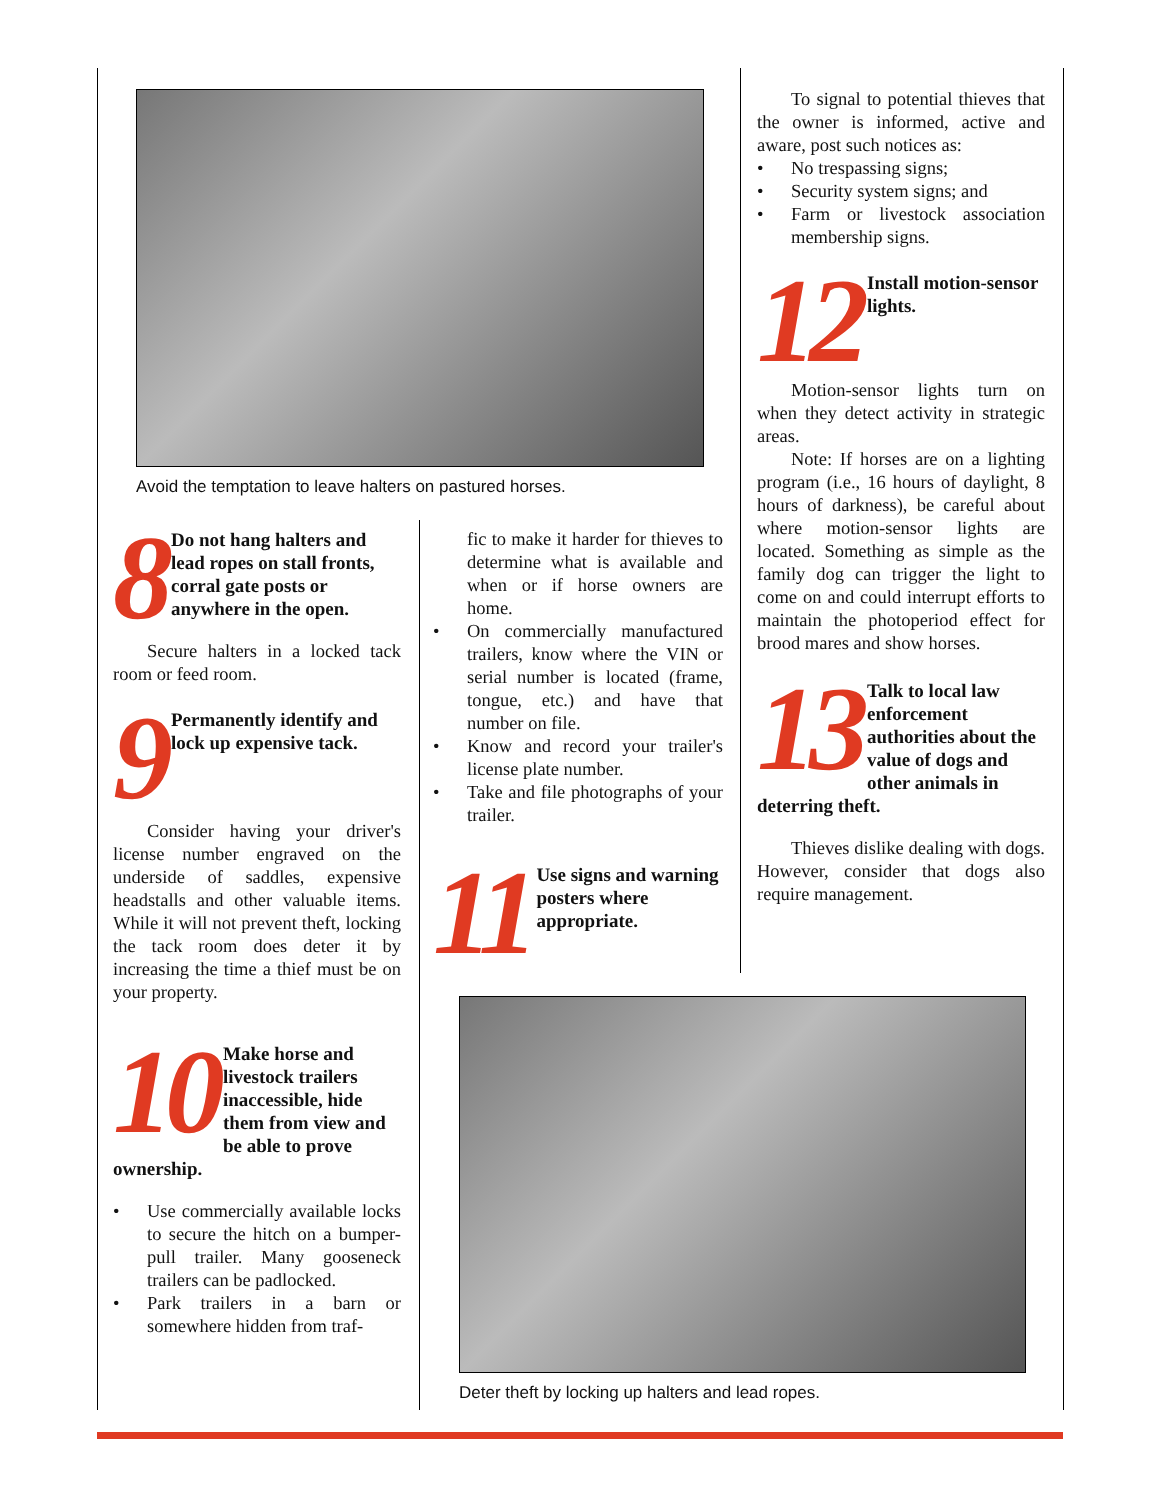Avoid the temptation to leave halters on pastured horses.
8 Do not hang halters and lead ropes on stall fronts, corral gate posts or anywhere in the open.
Secure halters in a locked tack room or feed room.
9 Permanently identify and lock up expensive tack.
Consider having your driver's license number engraved on the underside of saddles, expensive headstalls and other valuable items. While it will not prevent theft, locking the tack room does deter it by increasing the time a thief must be on your property.
10 Make horse and livestock trailers inaccessible, hide them from view and be able to prove ownership.
• Use commercially available locks to secure the hitch on a bumper-pull trailer. Many gooseneck trailers can be padlocked.
• Park trailers in a barn or somewhere hidden from traf-
fic to make it harder for thieves to determine what is available and when or if horse owners are home.
• On commercially manufactured trailers, know where the VIN or serial number is located (frame, tongue, etc.) and have that number on file.
• Know and record your trailer's license plate number.
• Take and file photographs of your trailer.
11 Use signs and warning posters where appropriate.
To signal to potential thieves that the owner is informed, active and aware, post such notices as:
• No trespassing signs;
• Security system signs; and
• Farm or livestock association membership signs.
12 Install motion-sensor lights.
Motion-sensor lights turn on when they detect activity in strategic areas.
Note: If horses are on a lighting program (i.e., 16 hours of daylight, 8 hours of darkness), be careful about where motion-sensor lights are located. Something as simple as the family dog can trigger the light to come on and could interrupt efforts to maintain the photoperiod effect for brood mares and show horses.
13 Talk to local law enforcement authorities about the value of dogs and other animals in deterring theft.
Thieves dislike dealing with dogs. However, consider that dogs also require management.
Deter theft by locking up halters and lead ropes.